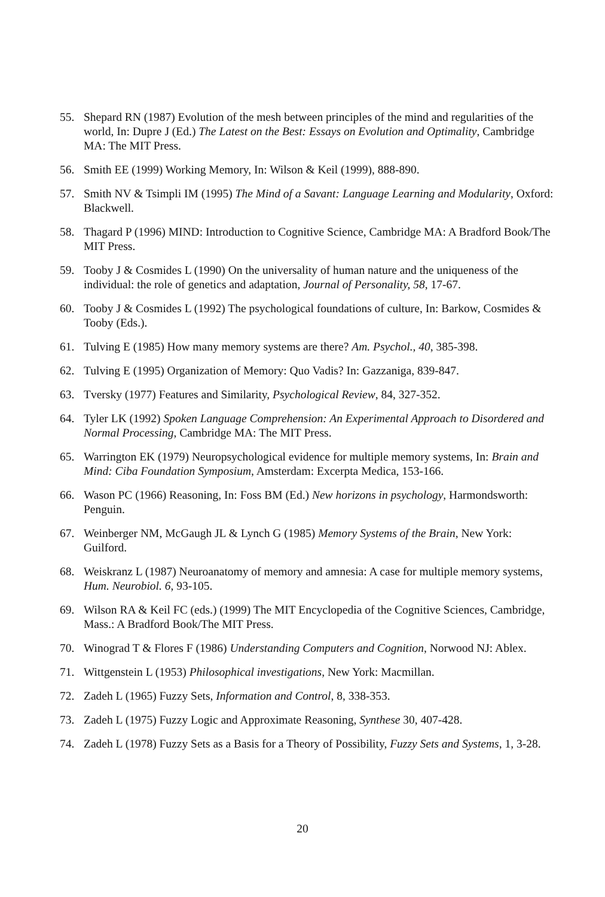55. Shepard RN (1987) Evolution of the mesh between principles of the mind and regularities of the world, In: Dupre J (Ed.) The Latest on the Best: Essays on Evolution and Optimality, Cambridge MA: The MIT Press.
56. Smith EE (1999) Working Memory, In: Wilson & Keil (1999), 888-890.
57. Smith NV & Tsimpli IM (1995) The Mind of a Savant: Language Learning and Modularity, Oxford: Blackwell.
58. Thagard P (1996) MIND: Introduction to Cognitive Science, Cambridge MA: A Bradford Book/The MIT Press.
59. Tooby J & Cosmides L (1990) On the universality of human nature and the uniqueness of the individual: the role of genetics and adaptation, Journal of Personality, 58, 17-67.
60. Tooby J & Cosmides L (1992) The psychological foundations of culture, In: Barkow, Cosmides & Tooby (Eds.).
61. Tulving E (1985) How many memory systems are there? Am. Psychol., 40, 385-398.
62. Tulving E (1995) Organization of Memory: Quo Vadis? In: Gazzaniga, 839-847.
63. Tversky (1977) Features and Similarity, Psychological Review, 84, 327-352.
64. Tyler LK (1992) Spoken Language Comprehension: An Experimental Approach to Disordered and Normal Processing, Cambridge MA: The MIT Press.
65. Warrington EK (1979) Neuropsychological evidence for multiple memory systems, In: Brain and Mind: Ciba Foundation Symposium, Amsterdam: Excerpta Medica, 153-166.
66. Wason PC (1966) Reasoning, In: Foss BM (Ed.) New horizons in psychology, Harmondsworth: Penguin.
67. Weinberger NM, McGaugh JL & Lynch G (1985) Memory Systems of the Brain, New York: Guilford.
68. Weiskranz L (1987) Neuroanatomy of memory and amnesia: A case for multiple memory systems, Hum. Neurobiol. 6, 93-105.
69. Wilson RA & Keil FC (eds.) (1999) The MIT Encyclopedia of the Cognitive Sciences, Cambridge, Mass.: A Bradford Book/The MIT Press.
70. Winograd T & Flores F (1986) Understanding Computers and Cognition, Norwood NJ: Ablex.
71. Wittgenstein L (1953) Philosophical investigations, New York: Macmillan.
72. Zadeh L (1965) Fuzzy Sets, Information and Control, 8, 338-353.
73. Zadeh L (1975) Fuzzy Logic and Approximate Reasoning, Synthese 30, 407-428.
74. Zadeh L (1978) Fuzzy Sets as a Basis for a Theory of Possibility, Fuzzy Sets and Systems, 1, 3-28.
20